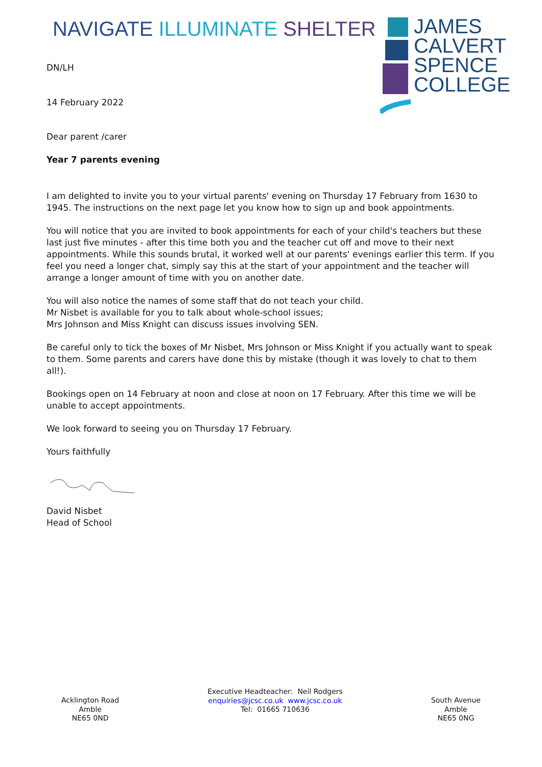NAVIGATE ILLUMINATE SHELTER
DN/LH
14 February 2022
JAMES
CALVERT
SPENCE
COLLEGE
Dear parent /carer
Year 7 parents evening
I am delighted to invite you to your virtual parents' evening on Thursday 17 February from 1630 to 1945. The instructions on the next page let you know how to sign up and book appointments.
You will notice that you are invited to book appointments for each of your child's teachers but these last just five minutes - after this time both you and the teacher cut off and move to their next appointments. While this sounds brutal, it worked well at our parents' evenings earlier this term. If you feel you need a longer chat, simply say this at the start of your appointment and the teacher will arrange a longer amount of time with you on another date.
You will also notice the names of some staff that do not teach your child.
Mr Nisbet is available for you to talk about whole-school issues;
Mrs Johnson and Miss Knight can discuss issues involving SEN.
Be careful only to tick the boxes of Mr Nisbet, Mrs Johnson or Miss Knight if you actually want to speak to them. Some parents and carers have done this by mistake (though it was lovely to chat to them all!).
Bookings open on 14 February at noon and close at noon on 17 February. After this time we will be unable to accept appointments.
We look forward to seeing you on Thursday 17 February.
Yours faithfully
David Nisbet
Head of School
Acklington Road
Amble
NE65 0ND
Executive Headteacher: Neil Rodgers
enquiries@jcsc.co.uk www.jcsc.co.uk
Tel: 01665 710636
South Avenue
Amble
NE65 0NG